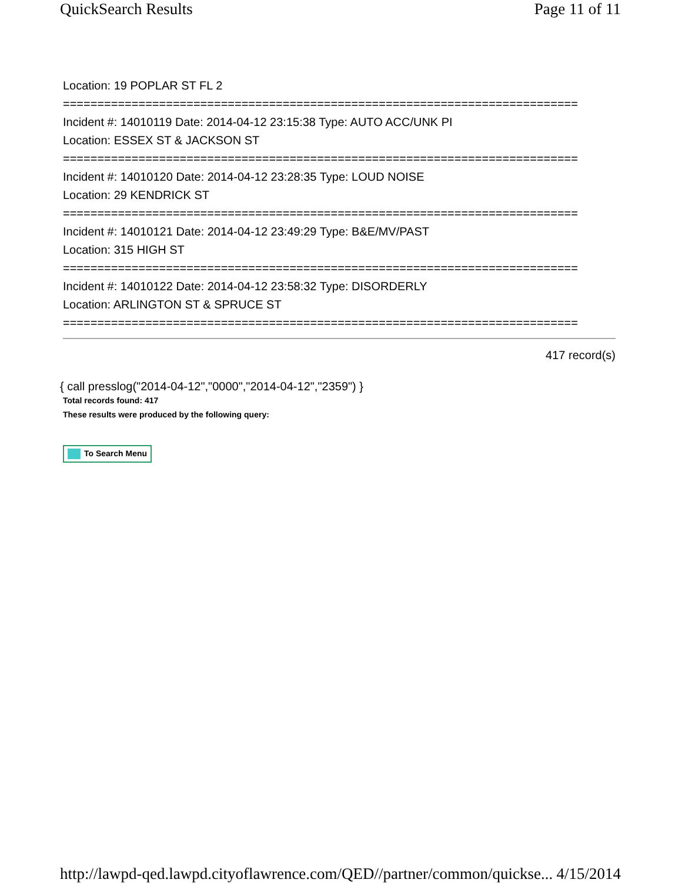QuickSearch Results Page 11 of 11
Location: 19 POPLAR ST FL 2
===========================================================================
Incident #: 14010119 Date: 2014-04-12 23:15:38 Type: AUTO ACC/UNK PI
Location: ESSEX ST & JACKSON ST
===========================================================================
Incident #: 14010120 Date: 2014-04-12 23:28:35 Type: LOUD NOISE
Location: 29 KENDRICK ST
===========================================================================
Incident #: 14010121 Date: 2014-04-12 23:49:29 Type: B&E/MV/PAST
Location: 315 HIGH ST
===========================================================================
Incident #: 14010122 Date: 2014-04-12 23:58:32 Type: DISORDERLY
Location: ARLINGTON ST & SPRUCE ST
===========================================================================
417 record(s)
{ call presslog("2014-04-12","0000","2014-04-12","2359") }
Total records found: 417
These results were produced by the following query:
To Search Menu
http://lawpd-qed.lawpd.cityoflawrence.com/QED//partner/common/quickse... 4/15/2014